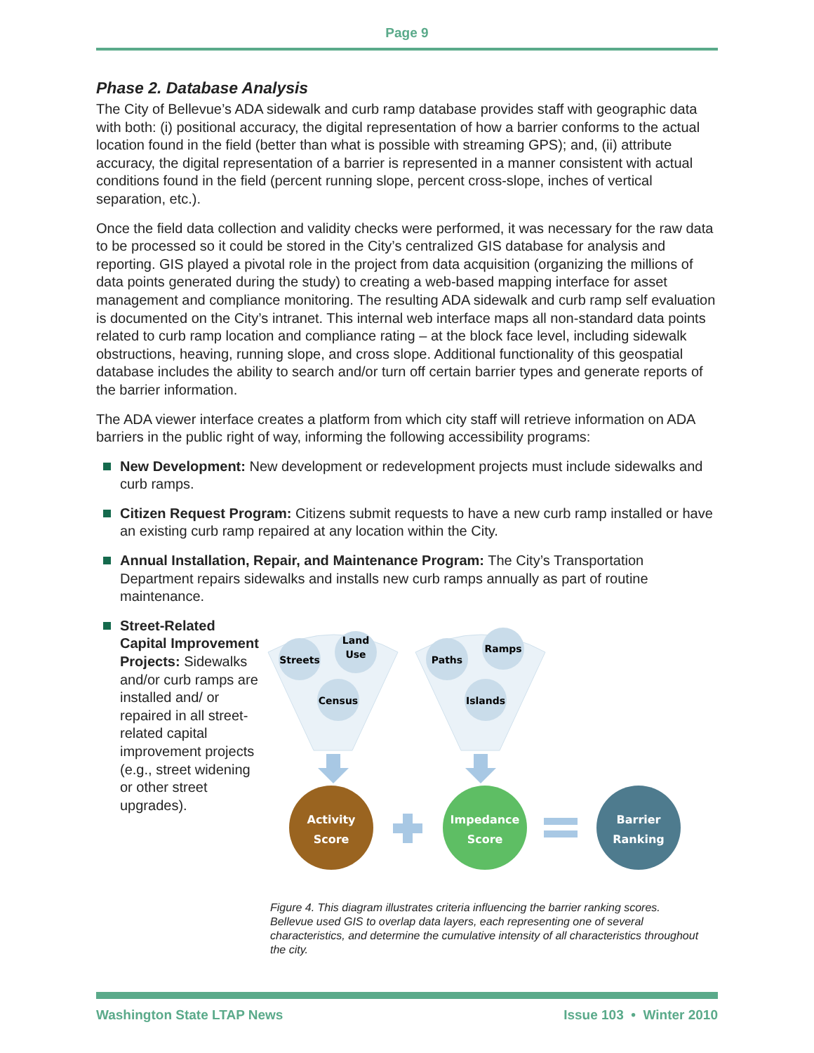Page 9
Phase 2. Database Analysis
The City of Bellevue’s ADA sidewalk and curb ramp database provides staff with geographic data with both: (i) positional accuracy, the digital representation of how a barrier conforms to the actual location found in the field (better than what is possible with streaming GPS); and, (ii) attribute accuracy, the digital representation of a barrier is represented in a manner consistent with actual conditions found in the field (percent running slope, percent cross-slope, inches of vertical separation, etc.).
Once the field data collection and validity checks were performed, it was necessary for the raw data to be processed so it could be stored in the City’s centralized GIS database for analysis and reporting. GIS played a pivotal role in the project from data acquisition (organizing the millions of data points generated during the study) to creating a web-based mapping interface for asset management and compliance monitoring. The resulting ADA sidewalk and curb ramp self evaluation is documented on the City’s intranet. This internal web interface maps all non-standard data points related to curb ramp location and compliance rating – at the block face level, including sidewalk obstructions, heaving, running slope, and cross slope. Additional functionality of this geospatial database includes the ability to search and/or turn off certain barrier types and generate reports of the barrier information.
The ADA viewer interface creates a platform from which city staff will retrieve information on ADA barriers in the public right of way, informing the following accessibility programs:
New Development: New development or redevelopment projects must include sidewalks and curb ramps.
Citizen Request Program: Citizens submit requests to have a new curb ramp installed or have an existing curb ramp repaired at any location within the City.
Annual Installation, Repair, and Maintenance Program: The City’s Transportation Department repairs sidewalks and installs new curb ramps annually as part of routine maintenance.
Street-Related Capital Improvement Projects: Sidewalks and/or curb ramps are installed and/ or repaired in all street-related capital improvement projects (e.g., street widening or other street upgrades).
Streets
Land
Use
Census
Paths
Ramps
Islands
Activity
Score
Impedance
Score
Barrier
Ranking
Figure 4. This diagram illustrates criteria influencing the barrier ranking scores. Bellevue used GIS to overlap data layers, each representing one of several characteristics, and determine the cumulative intensity of all characteristics throughout the city.
Washington State LTAP News Issue 103 • Winter 2010